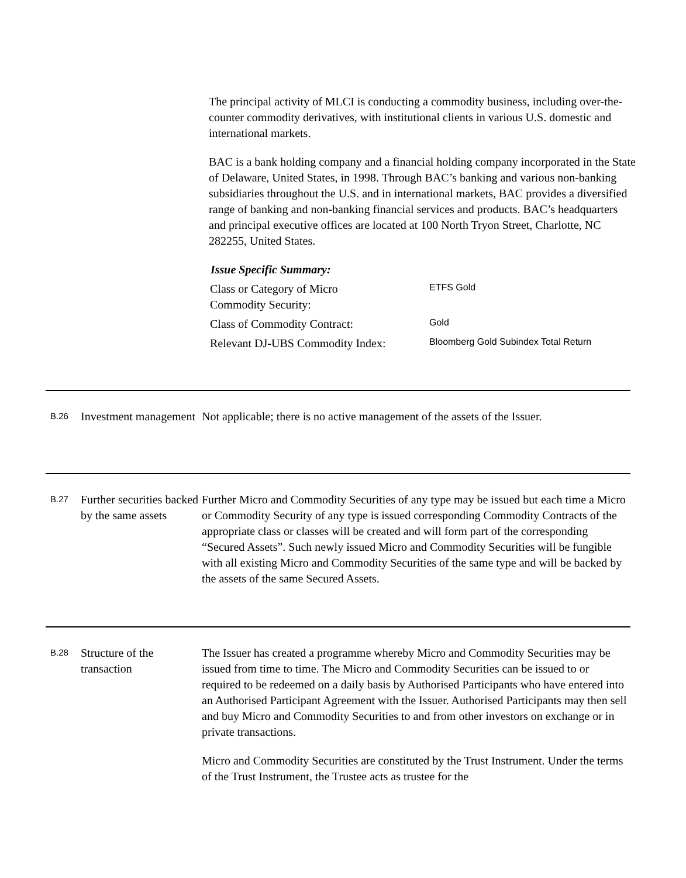The principal activity of MLCI is conducting a commodity business, including over-the-counter commodity derivatives, with institutional clients in various U.S. domestic and international markets.
BAC is a bank holding company and a financial holding company incorporated in the State of Delaware, United States, in 1998. Through BAC’s banking and various non-banking subsidiaries throughout the U.S. and in international markets, BAC provides a diversified range of banking and non-banking financial services and products. BAC’s headquarters and principal executive offices are located at 100 North Tryon Street, Charlotte, NC 282255, United States.
Issue Specific Summary:
| Class or Category of Micro Commodity Security: | ETFS Gold |
| Class of Commodity Contract: | Gold |
| Relevant DJ-UBS Commodity Index: | Bloomberg Gold Subindex Total Return |
B.26
Investment management
Not applicable; there is no active management of the assets of the Issuer.
B.27
Further securities backed by the same assets
Further Micro and Commodity Securities of any type may be issued but each time a Micro or Commodity Security of any type is issued corresponding Commodity Contracts of the appropriate class or classes will be created and will form part of the corresponding “Secured Assets”. Such newly issued Micro and Commodity Securities will be fungible with all existing Micro and Commodity Securities of the same type and will be backed by the assets of the same Secured Assets.
B.28
Structure of the transaction
The Issuer has created a programme whereby Micro and Commodity Securities may be issued from time to time. The Micro and Commodity Securities can be issued to or required to be redeemed on a daily basis by Authorised Participants who have entered into an Authorised Participant Agreement with the Issuer. Authorised Participants may then sell and buy Micro and Commodity Securities to and from other investors on exchange or in private transactions.
Micro and Commodity Securities are constituted by the Trust Instrument. Under the terms of the Trust Instrument, the Trustee acts as trustee for the